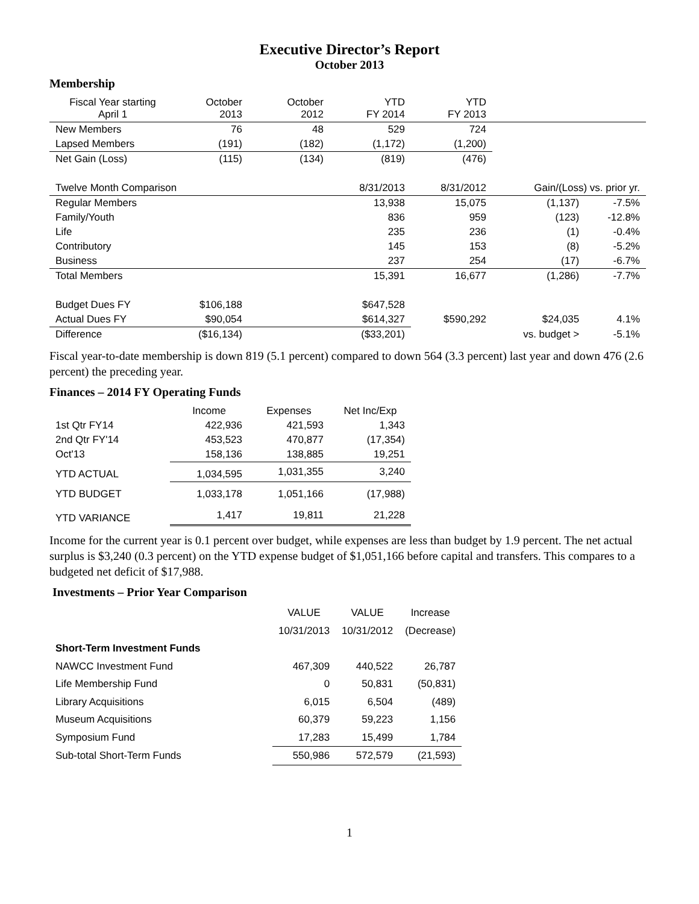Executive Director’s Report
October 2013
Membership
| Fiscal Year starting April 1 | October 2013 | October 2012 | YTD FY 2014 | YTD FY 2013 | | |
| New Members | 76 | 48 | 529 | 724 | | |
| Lapsed Members | (191) | (182) | (1,172) | (1,200) | | |
| Net Gain (Loss) | (115) | (134) | (819) | (476) | | |
| Twelve Month Comparison | | | 8/31/2013 | 8/31/2012 | Gain/(Loss) vs. prior yr. | |
| Regular Members | | | 13,938 | 15,075 | (1,137) | -7.5% |
| Family/Youth | | | 836 | 959 | (123) | -12.8% |
| Life | | | 235 | 236 | (1) | -0.4% |
| Contributory | | | 145 | 153 | (8) | -5.2% |
| Business | | | 237 | 254 | (17) | -6.7% |
| Total Members | | | 15,391 | 16,677 | (1,286) | -7.7% |
| Budget Dues FY | $106,188 | | $647,528 | | | |
| Actual Dues FY | $90,054 | | $614,327 | $590,292 | $24,035 | 4.1% |
| Difference | ($16,134) | | ($33,201) | | vs. budget > | -5.1% |
Fiscal year-to-date membership is down 819 (5.1 percent) compared to down 564 (3.3 percent) last year and down 476 (2.6 percent) the preceding year.
Finances – 2014 FY Operating Funds
| | Income | Expenses | Net Inc/Exp |
| 1st Qtr FY14 | 422,936 | 421,593 | 1,343 |
| 2nd Qtr FY'14 | 453,523 | 470,877 | (17,354) |
| Oct'13 | 158,136 | 138,885 | 19,251 |
| YTD ACTUAL | 1,034,595 | 1,031,355 | 3,240 |
| YTD BUDGET | 1,033,178 | 1,051,166 | (17,988) |
| YTD VARIANCE | 1,417 | 19,811 | 21,228 |
Income for the current year is 0.1 percent over budget, while expenses are less than budget by 1.9 percent. The net actual surplus is $3,240 (0.3 percent) on the YTD expense budget of $1,051,166 before capital and transfers. This compares to a budgeted net deficit of $17,988.
Investments – Prior Year Comparison
| | VALUE | VALUE | Increase |
| | 10/31/2013 | 10/31/2012 | (Decrease) |
| Short-Term Investment Funds | | | |
| NAWCC Investment Fund | 467,309 | 440,522 | 26,787 |
| Life Membership Fund | 0 | 50,831 | (50,831) |
| Library Acquisitions | 6,015 | 6,504 | (489) |
| Museum Acquisitions | 60,379 | 59,223 | 1,156 |
| Symposium Fund | 17,283 | 15,499 | 1,784 |
| Sub-total Short-Term Funds | 550,986 | 572,579 | (21,593) |
1